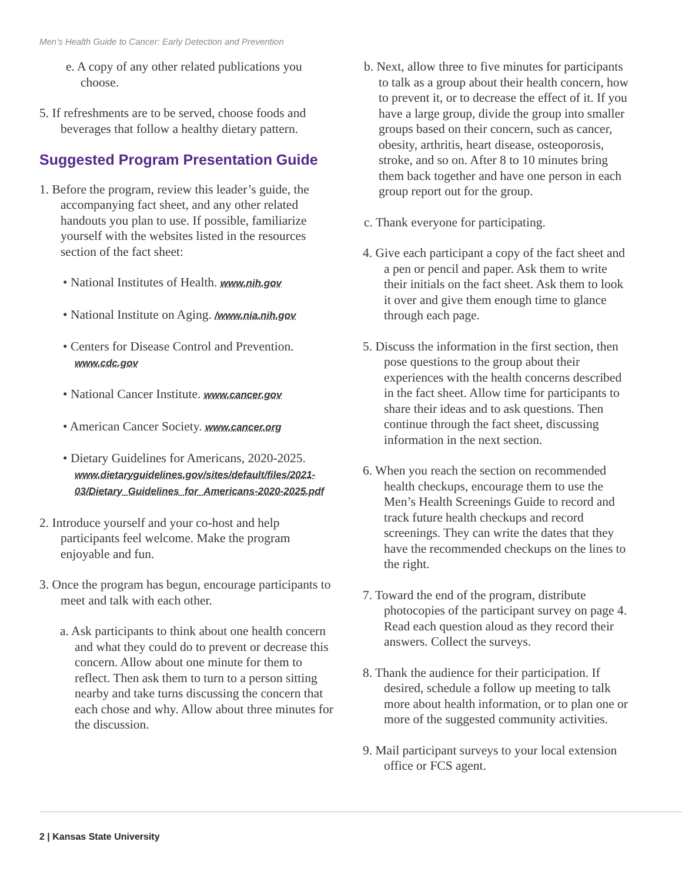Men’s Health Guide to Cancer: Early Detection and Prevention
e. A copy of any other related publications you choose.
5. If refreshments are to be served, choose foods and beverages that follow a healthy dietary pattern.
Suggested Program Presentation Guide
1. Before the program, review this leader’s guide, the accompanying fact sheet, and any other related handouts you plan to use. If possible, familiarize yourself with the websites listed in the resources section of the fact sheet:
• National Institutes of Health. www.nih.gov
• National Institute on Aging. /www.nia.nih.gov
• Centers for Disease Control and Prevention. www.cdc.gov
• National Cancer Institute. www.cancer.gov
• American Cancer Society. www.cancer.org
• Dietary Guidelines for Americans, 2020-2025. www.dietaryguidelines.gov/sites/default/files/2021-03/Dietary_Guidelines_for_Americans-2020-2025.pdf
2. Introduce yourself and your co-host and help participants feel welcome. Make the program enjoyable and fun.
3. Once the program has begun, encourage participants to meet and talk with each other.
a. Ask participants to think about one health concern and what they could do to prevent or decrease this concern. Allow about one minute for them to reflect. Then ask them to turn to a person sitting nearby and take turns discussing the concern that each chose and why. Allow about three minutes for the discussion.
b. Next, allow three to five minutes for participants to talk as a group about their health concern, how to prevent it, or to decrease the effect of it. If you have a large group, divide the group into smaller groups based on their concern, such as cancer, obesity, arthritis, heart disease, osteoporosis, stroke, and so on. After 8 to 10 minutes bring them back together and have one person in each group report out for the group.
c. Thank everyone for participating.
4. Give each participant a copy of the fact sheet and a pen or pencil and paper. Ask them to write their initials on the fact sheet. Ask them to look it over and give them enough time to glance through each page.
5. Discuss the information in the first section, then pose questions to the group about their experiences with the health concerns described in the fact sheet. Allow time for participants to share their ideas and to ask questions. Then continue through the fact sheet, discussing information in the next section.
6. When you reach the section on recommended health checkups, encourage them to use the Men’s Health Screenings Guide to record and track future health checkups and record screenings. They can write the dates that they have the recommended checkups on the lines to the right.
7. Toward the end of the program, distribute photocopies of the participant survey on page 4. Read each question aloud as they record their answers. Collect the surveys.
8. Thank the audience for their participation. If desired, schedule a follow up meeting to talk more about health information, or to plan one or more of the suggested community activities.
9. Mail participant surveys to your local extension office or FCS agent.
2 | Kansas State University